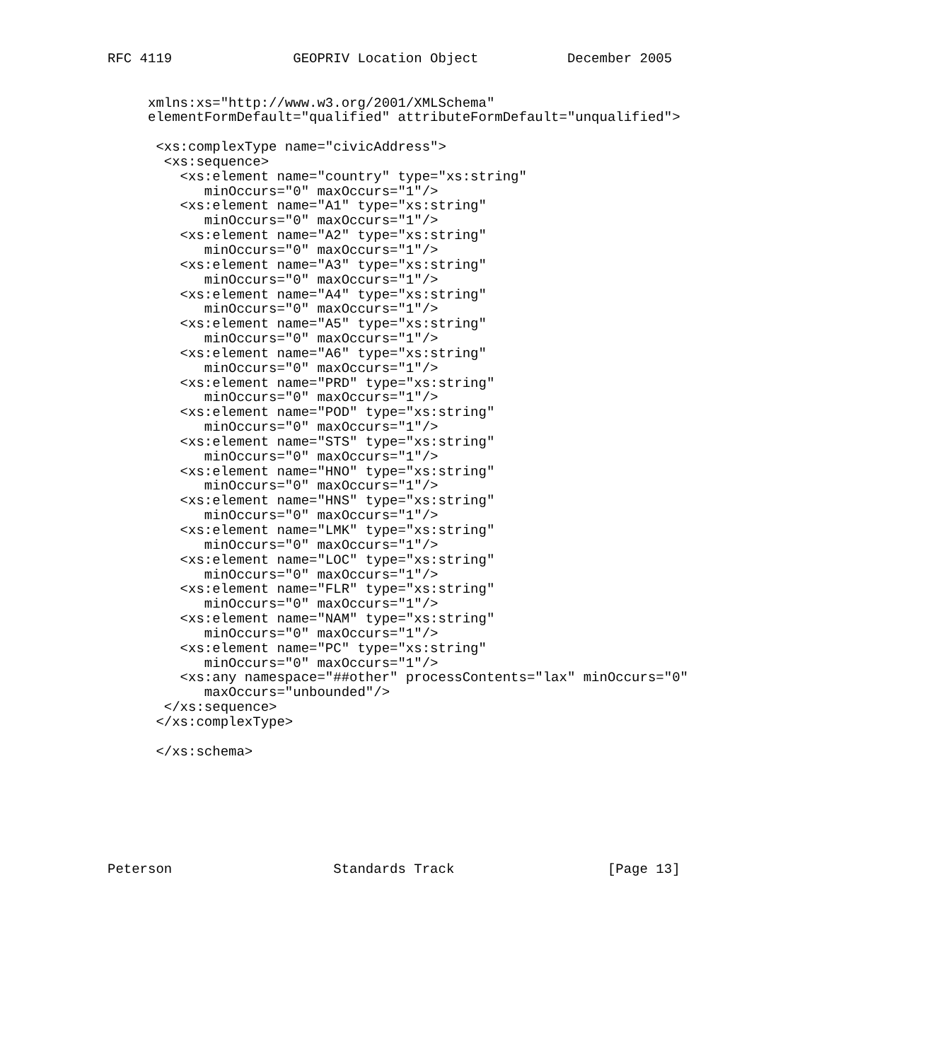RFC 4119               GEOPRIV Location Object           December 2005


     xmlns:xs="http://www.w3.org/2001/XMLSchema"
     elementFormDefault="qualified" attributeFormDefault="unqualified">

      <xs:complexType name="civicAddress">
       <xs:sequence>
         <xs:element name="country" type="xs:string"
            minOccurs="0" maxOccurs="1"/>
         <xs:element name="A1" type="xs:string"
            minOccurs="0" maxOccurs="1"/>
         <xs:element name="A2" type="xs:string"
            minOccurs="0" maxOccurs="1"/>
         <xs:element name="A3" type="xs:string"
            minOccurs="0" maxOccurs="1"/>
         <xs:element name="A4" type="xs:string"
            minOccurs="0" maxOccurs="1"/>
         <xs:element name="A5" type="xs:string"
            minOccurs="0" maxOccurs="1"/>
         <xs:element name="A6" type="xs:string"
            minOccurs="0" maxOccurs="1"/>
         <xs:element name="PRD" type="xs:string"
            minOccurs="0" maxOccurs="1"/>
         <xs:element name="POD" type="xs:string"
            minOccurs="0" maxOccurs="1"/>
         <xs:element name="STS" type="xs:string"
            minOccurs="0" maxOccurs="1"/>
         <xs:element name="HNO" type="xs:string"
            minOccurs="0" maxOccurs="1"/>
         <xs:element name="HNS" type="xs:string"
            minOccurs="0" maxOccurs="1"/>
         <xs:element name="LMK" type="xs:string"
            minOccurs="0" maxOccurs="1"/>
         <xs:element name="LOC" type="xs:string"
            minOccurs="0" maxOccurs="1"/>
         <xs:element name="FLR" type="xs:string"
            minOccurs="0" maxOccurs="1"/>
         <xs:element name="NAM" type="xs:string"
            minOccurs="0" maxOccurs="1"/>
         <xs:element name="PC" type="xs:string"
            minOccurs="0" maxOccurs="1"/>
         <xs:any namespace="##other" processContents="lax" minOccurs="0"
            maxOccurs="unbounded"/>
       </xs:sequence>
      </xs:complexType>

      </xs:schema>







Peterson                    Standards Track                   [Page 13]